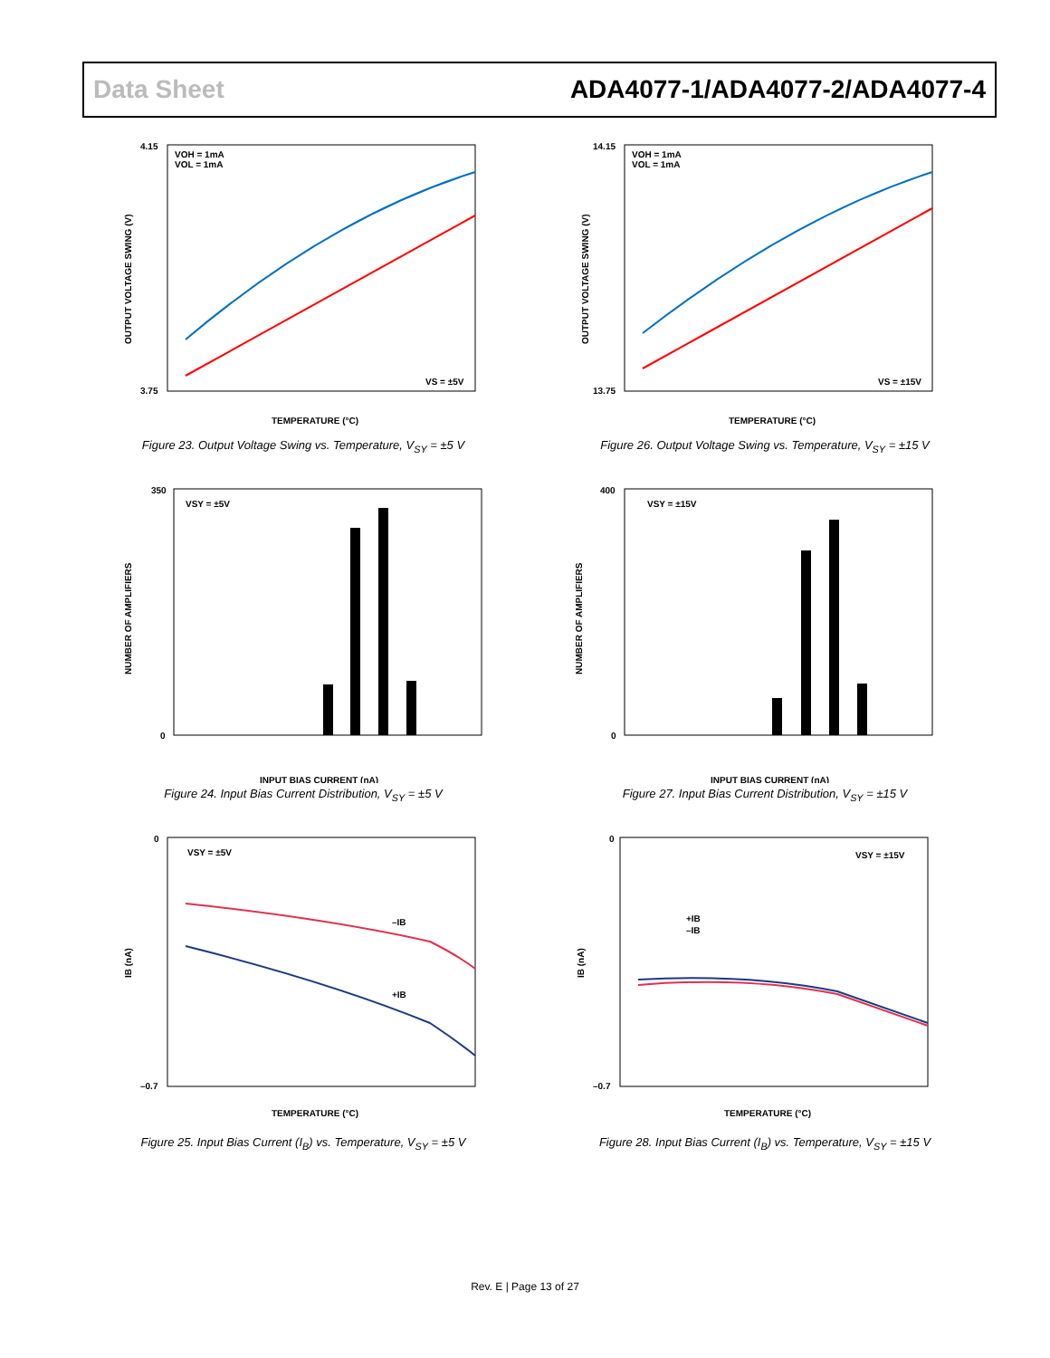Data Sheet ADA4077-1/ADA4077-2/ADA4077-4
VOH = 1mA
VOL = 1mA
VS = ±5V
4.15
3.75
TEMPERATURE (°C)
OUTPUT VOLTAGE SWING (V)
Figure 23. Output Voltage Swing vs. Temperature, V<sub>SY</sub> = ±5 V
VOH = 1mA
VOL = 1mA
VS = ±15V
14.15
13.75
TEMPERATURE (°C)
OUTPUT VOLTAGE SWING (V)
Figure 26. Output Voltage Swing vs. Temperature, V<sub>SY</sub> = ±15 V
VSY = ±5V
350
0
INPUT BIAS CURRENT (nA)
NUMBER OF AMPLIFIERS
Figure 24. Input Bias Current Distribution, V<sub>SY</sub> = ±5 V
VSY = ±15V
400
0
INPUT BIAS CURRENT (nA)
NUMBER OF AMPLIFIERS
Figure 27. Input Bias Current Distribution, V<sub>SY</sub> = ±15 V
VSY = ±5V
–IB
+IB
0
–0.7
TEMPERATURE (°C)
IB (nA)
Figure 25. Input Bias Current (I<sub>B</sub>) vs. Temperature, V<sub>SY</sub> = ±5 V
VSY = ±15V
+IB
–IB
0
–0.7
TEMPERATURE (°C)
IB (nA)
Figure 28. Input Bias Current (I<sub>B</sub>) vs. Temperature, V<sub>SY</sub> = ±15 V
Rev. E | Page 13 of 27